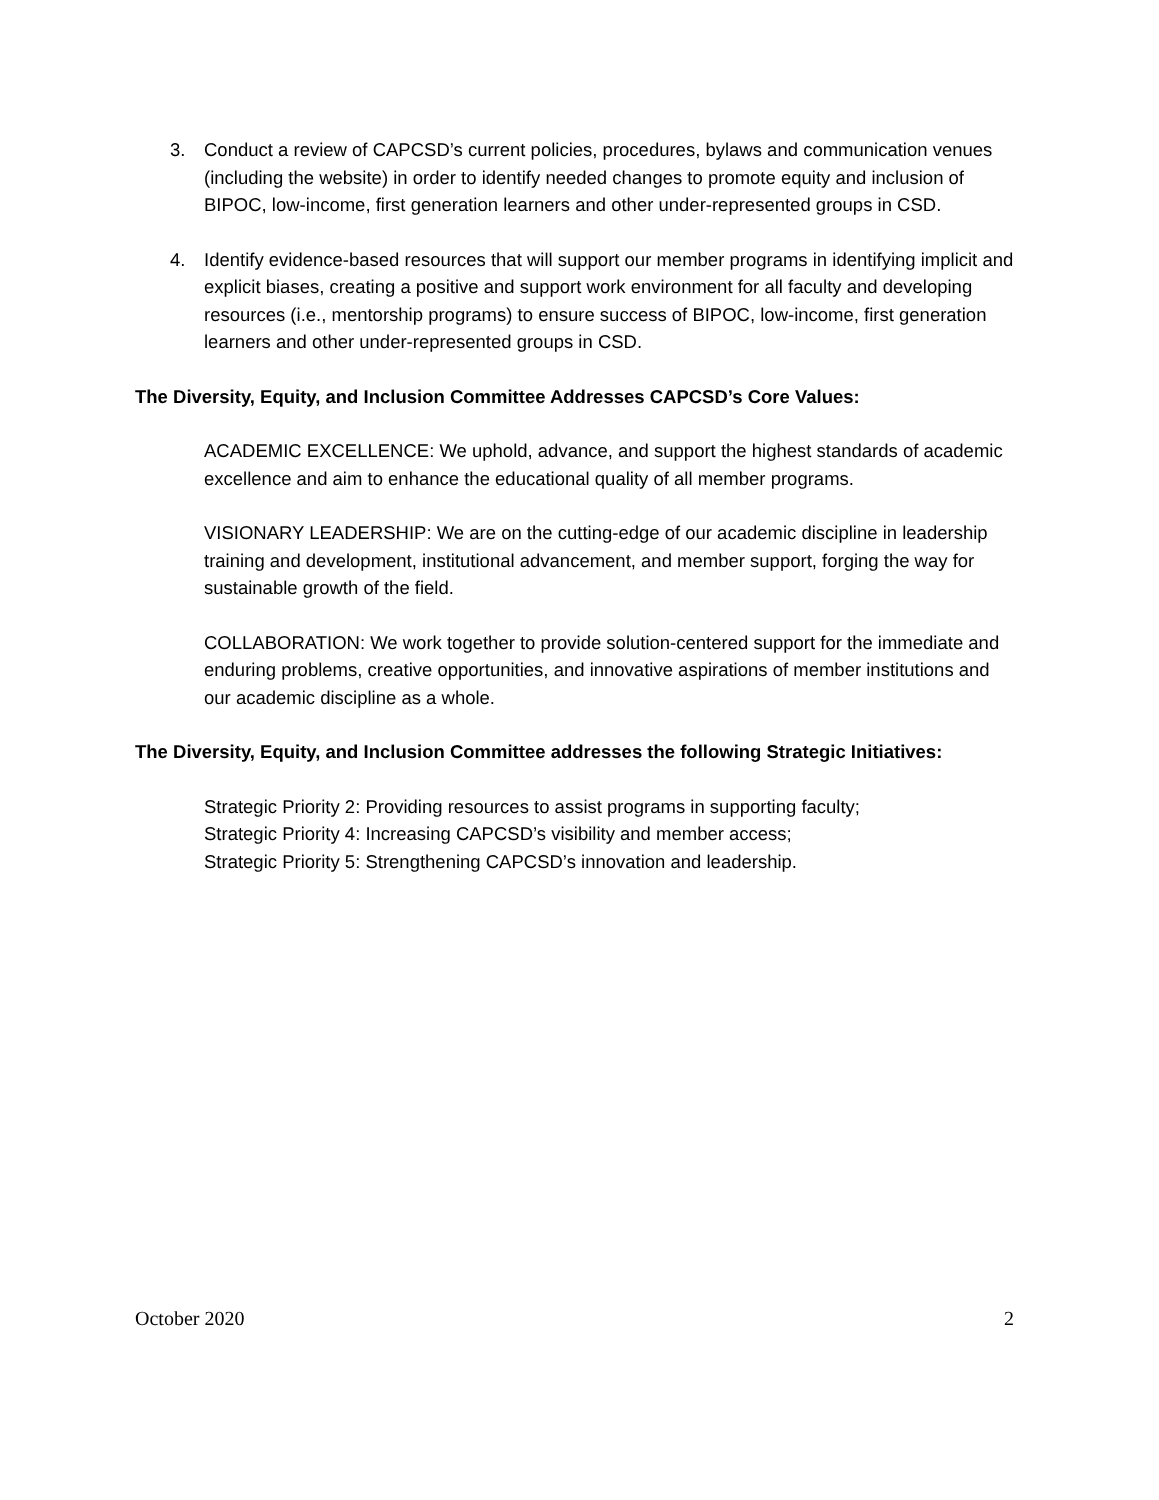3. Conduct a review of CAPCSD’s current policies, procedures, bylaws and communication venues (including the website) in order to identify needed changes to promote equity and inclusion of BIPOC, low-income, first generation learners and other under-represented groups in CSD.
4. Identify evidence-based resources that will support our member programs in identifying implicit and explicit biases, creating a positive and support work environment for all faculty and developing resources (i.e., mentorship programs) to ensure success of BIPOC, low-income, first generation learners and other under-represented groups in CSD.
The Diversity, Equity, and Inclusion Committee Addresses CAPCSD’s Core Values:
ACADEMIC EXCELLENCE: We uphold, advance, and support the highest standards of academic excellence and aim to enhance the educational quality of all member programs.
VISIONARY LEADERSHIP: We are on the cutting-edge of our academic discipline in leadership training and development, institutional advancement, and member support, forging the way for sustainable growth of the field.
COLLABORATION: We work together to provide solution-centered support for the immediate and enduring problems, creative opportunities, and innovative aspirations of member institutions and our academic discipline as a whole.
The Diversity, Equity, and Inclusion Committee addresses the following Strategic Initiatives:
Strategic Priority 2: Providing resources to assist programs in supporting faculty;
Strategic Priority 4: Increasing CAPCSD’s visibility and member access;
Strategic Priority 5: Strengthening CAPCSD’s innovation and leadership.
October 2020 2